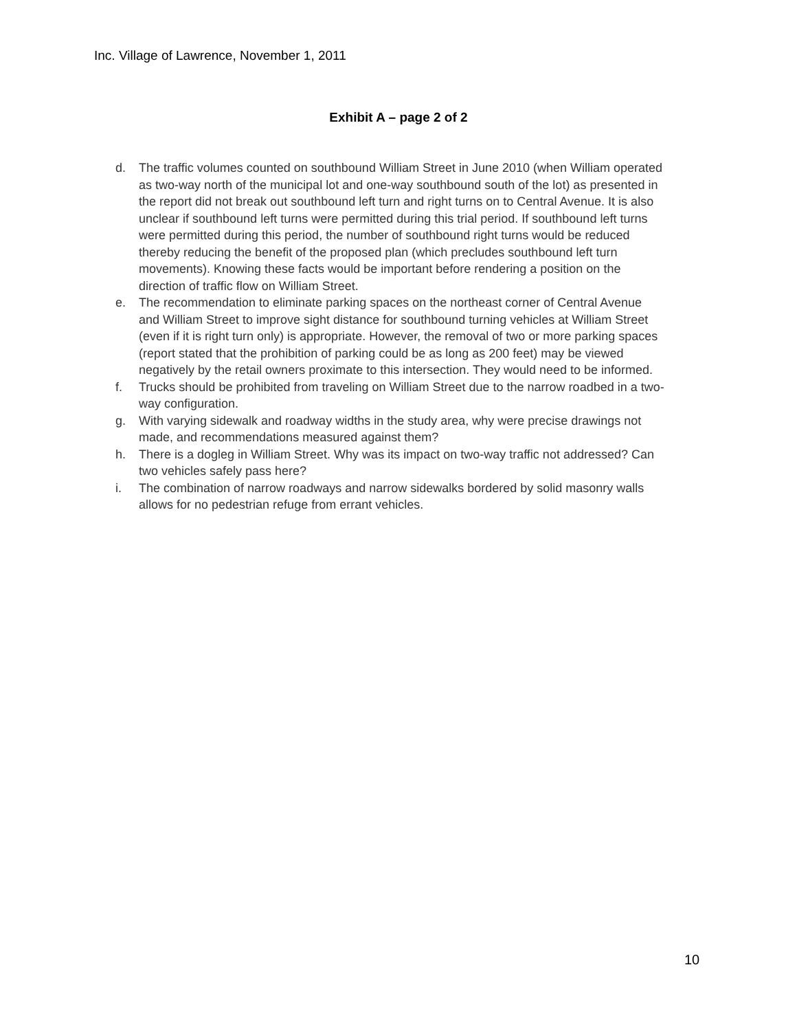Inc. Village of Lawrence, November 1, 2011
Exhibit A – page 2 of 2
d. The traffic volumes counted on southbound William Street in June 2010 (when William operated as two-way north of the municipal lot and one-way southbound south of the lot) as presented in the report did not break out southbound left turn and right turns on to Central Avenue. It is also unclear if southbound left turns were permitted during this trial period. If southbound left turns were permitted during this period, the number of southbound right turns would be reduced thereby reducing the benefit of the proposed plan (which precludes southbound left turn movements). Knowing these facts would be important before rendering a position on the direction of traffic flow on William Street.
e. The recommendation to eliminate parking spaces on the northeast corner of Central Avenue and William Street to improve sight distance for southbound turning vehicles at William Street (even if it is right turn only) is appropriate. However, the removal of two or more parking spaces (report stated that the prohibition of parking could be as long as 200 feet) may be viewed negatively by the retail owners proximate to this intersection. They would need to be informed.
f. Trucks should be prohibited from traveling on William Street due to the narrow roadbed in a two-way configuration.
g. With varying sidewalk and roadway widths in the study area, why were precise drawings not made, and recommendations measured against them?
h. There is a dogleg in William Street. Why was its impact on two-way traffic not addressed? Can two vehicles safely pass here?
i. The combination of narrow roadways and narrow sidewalks bordered by solid masonry walls allows for no pedestrian refuge from errant vehicles.
10